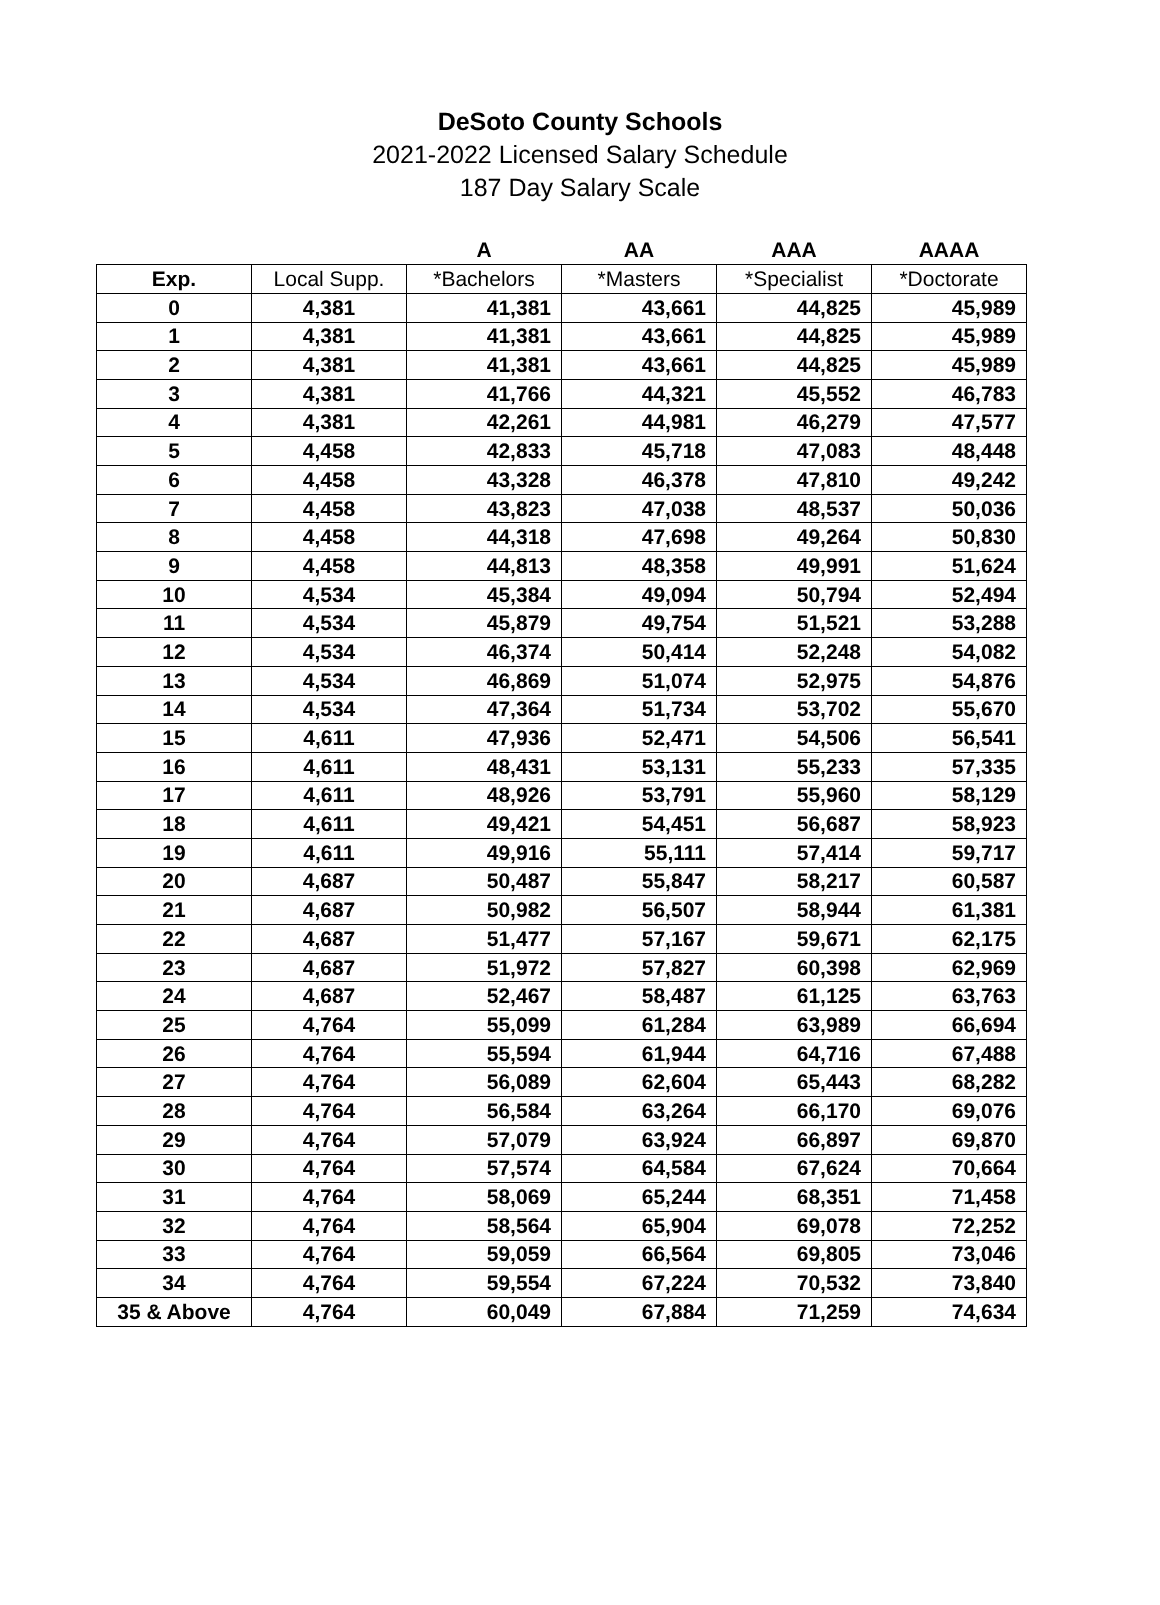DeSoto County Schools
2021-2022 Licensed Salary Schedule
187 Day Salary Scale
| | | A | AA | AAA | AAAA |
| --- | --- | --- | --- | --- | --- |
| Exp. | Local Supp. | *Bachelors | *Masters | *Specialist | *Doctorate |
| 0 | 4,381 | 41,381 | 43,661 | 44,825 | 45,989 |
| 1 | 4,381 | 41,381 | 43,661 | 44,825 | 45,989 |
| 2 | 4,381 | 41,381 | 43,661 | 44,825 | 45,989 |
| 3 | 4,381 | 41,766 | 44,321 | 45,552 | 46,783 |
| 4 | 4,381 | 42,261 | 44,981 | 46,279 | 47,577 |
| 5 | 4,458 | 42,833 | 45,718 | 47,083 | 48,448 |
| 6 | 4,458 | 43,328 | 46,378 | 47,810 | 49,242 |
| 7 | 4,458 | 43,823 | 47,038 | 48,537 | 50,036 |
| 8 | 4,458 | 44,318 | 47,698 | 49,264 | 50,830 |
| 9 | 4,458 | 44,813 | 48,358 | 49,991 | 51,624 |
| 10 | 4,534 | 45,384 | 49,094 | 50,794 | 52,494 |
| 11 | 4,534 | 45,879 | 49,754 | 51,521 | 53,288 |
| 12 | 4,534 | 46,374 | 50,414 | 52,248 | 54,082 |
| 13 | 4,534 | 46,869 | 51,074 | 52,975 | 54,876 |
| 14 | 4,534 | 47,364 | 51,734 | 53,702 | 55,670 |
| 15 | 4,611 | 47,936 | 52,471 | 54,506 | 56,541 |
| 16 | 4,611 | 48,431 | 53,131 | 55,233 | 57,335 |
| 17 | 4,611 | 48,926 | 53,791 | 55,960 | 58,129 |
| 18 | 4,611 | 49,421 | 54,451 | 56,687 | 58,923 |
| 19 | 4,611 | 49,916 | 55,111 | 57,414 | 59,717 |
| 20 | 4,687 | 50,487 | 55,847 | 58,217 | 60,587 |
| 21 | 4,687 | 50,982 | 56,507 | 58,944 | 61,381 |
| 22 | 4,687 | 51,477 | 57,167 | 59,671 | 62,175 |
| 23 | 4,687 | 51,972 | 57,827 | 60,398 | 62,969 |
| 24 | 4,687 | 52,467 | 58,487 | 61,125 | 63,763 |
| 25 | 4,764 | 55,099 | 61,284 | 63,989 | 66,694 |
| 26 | 4,764 | 55,594 | 61,944 | 64,716 | 67,488 |
| 27 | 4,764 | 56,089 | 62,604 | 65,443 | 68,282 |
| 28 | 4,764 | 56,584 | 63,264 | 66,170 | 69,076 |
| 29 | 4,764 | 57,079 | 63,924 | 66,897 | 69,870 |
| 30 | 4,764 | 57,574 | 64,584 | 67,624 | 70,664 |
| 31 | 4,764 | 58,069 | 65,244 | 68,351 | 71,458 |
| 32 | 4,764 | 58,564 | 65,904 | 69,078 | 72,252 |
| 33 | 4,764 | 59,059 | 66,564 | 69,805 | 73,046 |
| 34 | 4,764 | 59,554 | 67,224 | 70,532 | 73,840 |
| 35 & Above | 4,764 | 60,049 | 67,884 | 71,259 | 74,634 |